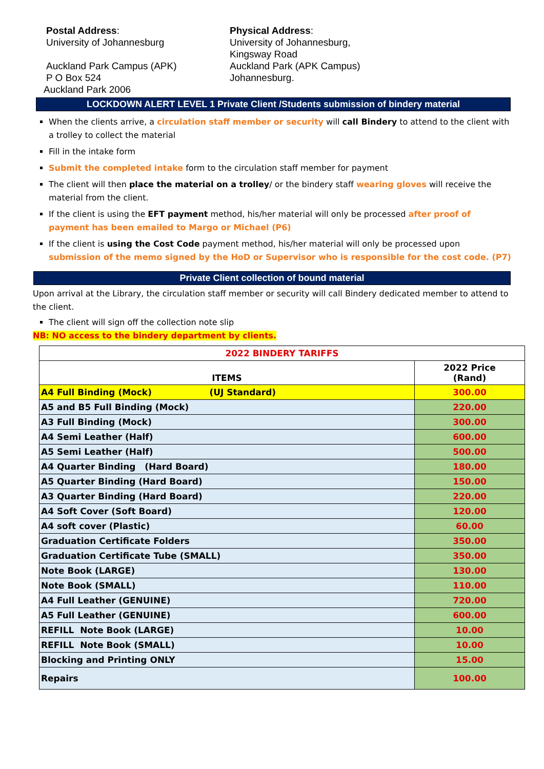Postal Address:
University of Johannesburg
Auckland Park Campus (APK)
P O Box 524
Auckland Park 2006
Physical Address:
University of Johannesburg,
Kingsway Road
Auckland Park (APK Campus)
Johannesburg.
LOCKDOWN ALERT LEVEL 1 Private Client /Students submission of bindery material
When the clients arrive, a circulation staff member or security will call Bindery to attend to the client with a trolley to collect the material
Fill in the intake form
Submit the completed intake form to the circulation staff member for payment
The client will then place the material on a trolley/ or the bindery staff wearing gloves will receive the material from the client.
If the client is using the EFT payment method, his/her material will only be processed after proof of payment has been emailed to Margo or Michael (P6)
If the client is using the Cost Code payment method, his/her material will only be processed upon submission of the memo signed by the HoD or Supervisor who is responsible for the cost code. (P7)
Private Client collection of bound material
Upon arrival at the Library, the circulation staff member or security will call Bindery dedicated member to attend to the client.
The client will sign off the collection note slip
NB: NO access to the bindery department by clients.
| 2022 BINDERY TARIFFS | |
| --- | --- |
| ITEMS | 2022 Price (Rand) |
| A4 Full Binding (Mock) (UJ Standard) | 300.00 |
| A5 and B5 Full Binding (Mock) | 220.00 |
| A3 Full Binding (Mock) | 300.00 |
| A4 Semi Leather (Half) | 600.00 |
| A5 Semi Leather (Half) | 500.00 |
| A4 Quarter Binding (Hard Board) | 180.00 |
| A5 Quarter Binding (Hard Board) | 150.00 |
| A3 Quarter Binding (Hard Board) | 220.00 |
| A4 Soft Cover (Soft Board) | 120.00 |
| A4 soft cover (Plastic) | 60.00 |
| Graduation Certificate Folders | 350.00 |
| Graduation Certificate Tube (SMALL) | 350.00 |
| Note Book (LARGE) | 130.00 |
| Note Book (SMALL) | 110.00 |
| A4 Full Leather (GENUINE) | 720.00 |
| A5 Full Leather (GENUINE) | 600.00 |
| REFILL Note Book (LARGE) | 10.00 |
| REFILL Note Book (SMALL) | 10.00 |
| Blocking and Printing ONLY | 15.00 |
| Repairs | 100.00 |